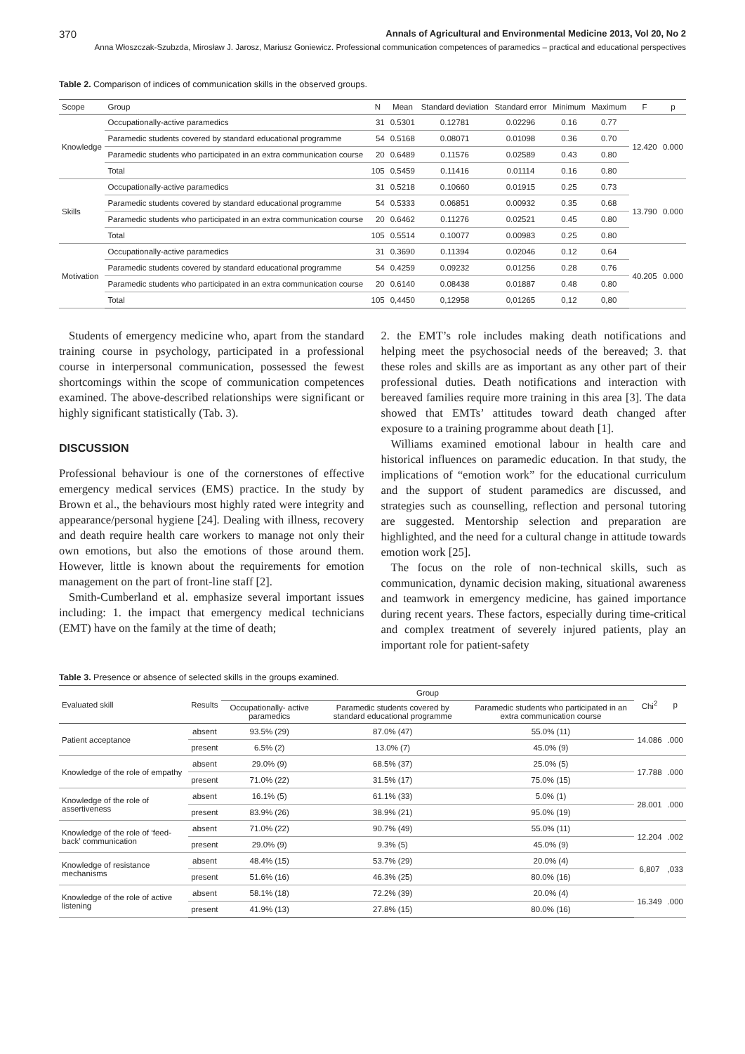370 Annals of Agricultural and Environmental Medicine 2013, Vol 20, No 2
Anna Włoszczak-Szubzda, Mirosław J. Jarosz, Mariusz Goniewicz. Professional communication competences of paramedics – practical and educational perspectives
Table 2. Comparison of indices of communication skills in the observed groups.
| Scope | Group | N | Mean | Standard deviation | Standard error | Minimum | Maximum | F | p |
| --- | --- | --- | --- | --- | --- | --- | --- | --- | --- |
| Knowledge | Occupationally-active paramedics | 31 | 0.5301 | 0.12781 | 0.02296 | 0.16 | 0.77 | 12.420 | 0.000 |
| | Paramedic students covered by standard educational programme | 54 | 0.5168 | 0.08071 | 0.01098 | 0.36 | 0.70 | | |
| | Paramedic students who participated in an extra communication course | 20 | 0.6489 | 0.11576 | 0.02589 | 0.43 | 0.80 | | |
| | Total | 105 | 0.5459 | 0.11416 | 0.01114 | 0.16 | 0.80 | | |
| Skills | Occupationally-active paramedics | 31 | 0.5218 | 0.10660 | 0.01915 | 0.25 | 0.73 | 13.790 | 0.000 |
| | Paramedic students covered by standard educational programme | 54 | 0.5333 | 0.06851 | 0.00932 | 0.35 | 0.68 | | |
| | Paramedic students who participated in an extra communication course | 20 | 0.6462 | 0.11276 | 0.02521 | 0.45 | 0.80 | | |
| | Total | 105 | 0.5514 | 0.10077 | 0.00983 | 0.25 | 0.80 | | |
| Motivation | Occupationally-active paramedics | 31 | 0.3690 | 0.11394 | 0.02046 | 0.12 | 0.64 | 40.205 | 0.000 |
| | Paramedic students covered by standard educational programme | 54 | 0.4259 | 0.09232 | 0.01256 | 0.28 | 0.76 | | |
| | Paramedic students who participated in an extra communication course | 20 | 0.6140 | 0.08438 | 0.01887 | 0.48 | 0.80 | | |
| | Total | 105 | 0,4450 | 0,12958 | 0,01265 | 0,12 | 0,80 | | |
Students of emergency medicine who, apart from the standard training course in psychology, participated in a professional course in interpersonal communication, possessed the fewest shortcomings within the scope of communication competences examined. The above-described relationships were significant or highly significant statistically (Tab. 3).
DISCUSSION
Professional behaviour is one of the cornerstones of effective emergency medical services (EMS) practice. In the study by Brown et al., the behaviours most highly rated were integrity and appearance/personal hygiene [24]. Dealing with illness, recovery and death require health care workers to manage not only their own emotions, but also the emotions of those around them. However, little is known about the requirements for emotion management on the part of front-line staff [2].
Smith-Cumberland et al. emphasize several important issues including: 1. the impact that emergency medical technicians (EMT) have on the family at the time of death;
2. the EMT’s role includes making death notifications and helping meet the psychosocial needs of the bereaved; 3. that these roles and skills are as important as any other part of their professional duties. Death notifications and interaction with bereaved families require more training in this area [3]. The data showed that EMTs’ attitudes toward death changed after exposure to a training programme about death [1].
Williams examined emotional labour in health care and historical influences on paramedic education. In that study, the implications of “emotion work” for the educational curriculum and the support of student paramedics are discussed, and strategies such as counselling, reflection and personal tutoring are suggested. Mentorship selection and preparation are highlighted, and the need for a cultural change in attitude towards emotion work [25].
The focus on the role of non-technical skills, such as communication, dynamic decision making, situational awareness and teamwork in emergency medicine, has gained importance during recent years. These factors, especially during time-critical and complex treatment of severely injured patients, play an important role for patient-safety
Table 3. Presence or absence of selected skills in the groups examined.
| Evaluated skill | Results | Group | | | Chi<sup>2</sup> | p |
| --- | --- | --- | --- | --- | --- | --- |
| | | Occupationally- active paramedics | Paramedic students covered by standard educational programme | Paramedic students who participated in an extra communication course | | |
| Patient acceptance | absent | 93.5% (29) | 87.0% (47) | 55.0% (11) | 14.086 | .000 |
| | present | 6.5% (2) | 13.0% (7) | 45.0% (9) | | |
| Knowledge of the role of empathy | absent | 29.0% (9) | 68.5% (37) | 25.0% (5) | 17.788 | .000 |
| | present | 71.0% (22) | 31.5% (17) | 75.0% (15) | | |
| Knowledge of the role of assertiveness | absent | 16.1% (5) | 61.1% (33) | 5.0% (1) | 28.001 | .000 |
| | present | 83.9% (26) | 38.9% (21) | 95.0% (19) | | |
| Knowledge of the role of ‘feed-back’ communication | absent | 71.0% (22) | 90.7% (49) | 55.0% (11) | 12.204 | .002 |
| | present | 29.0% (9) | 9.3% (5) | 45.0% (9) | | |
| Knowledge of resistance mechanisms | absent | 48.4% (15) | 53.7% (29) | 20.0% (4) | 6,807 | ,033 |
| | present | 51.6% (16) | 46.3% (25) | 80.0% (16) | | |
| Knowledge of the role of active listening | absent | 58.1% (18) | 72.2% (39) | 20.0% (4) | 16.349 | .000 |
| | present | 41.9% (13) | 27.8% (15) | 80.0% (16) | | |